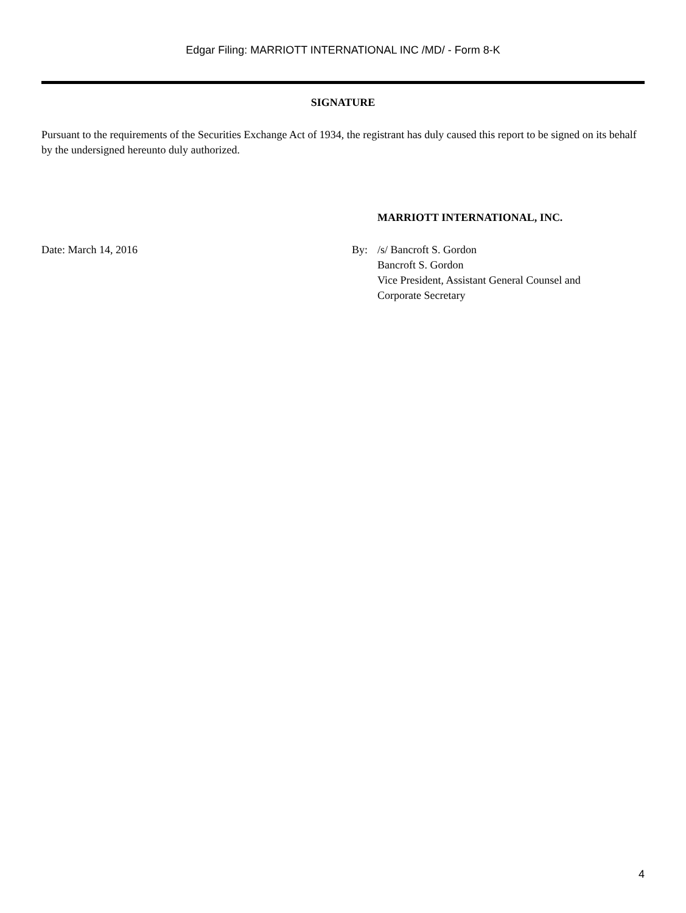Edgar Filing: MARRIOTT INTERNATIONAL INC /MD/ - Form 8-K
SIGNATURE
Pursuant to the requirements of the Securities Exchange Act of 1934, the registrant has duly caused this report to be signed on its behalf by the undersigned hereunto duly authorized.
MARRIOTT INTERNATIONAL, INC.
Date: March 14, 2016 By: /s/ Bancroft S. Gordon
Bancroft S. Gordon
Vice President, Assistant General Counsel and
Corporate Secretary
4